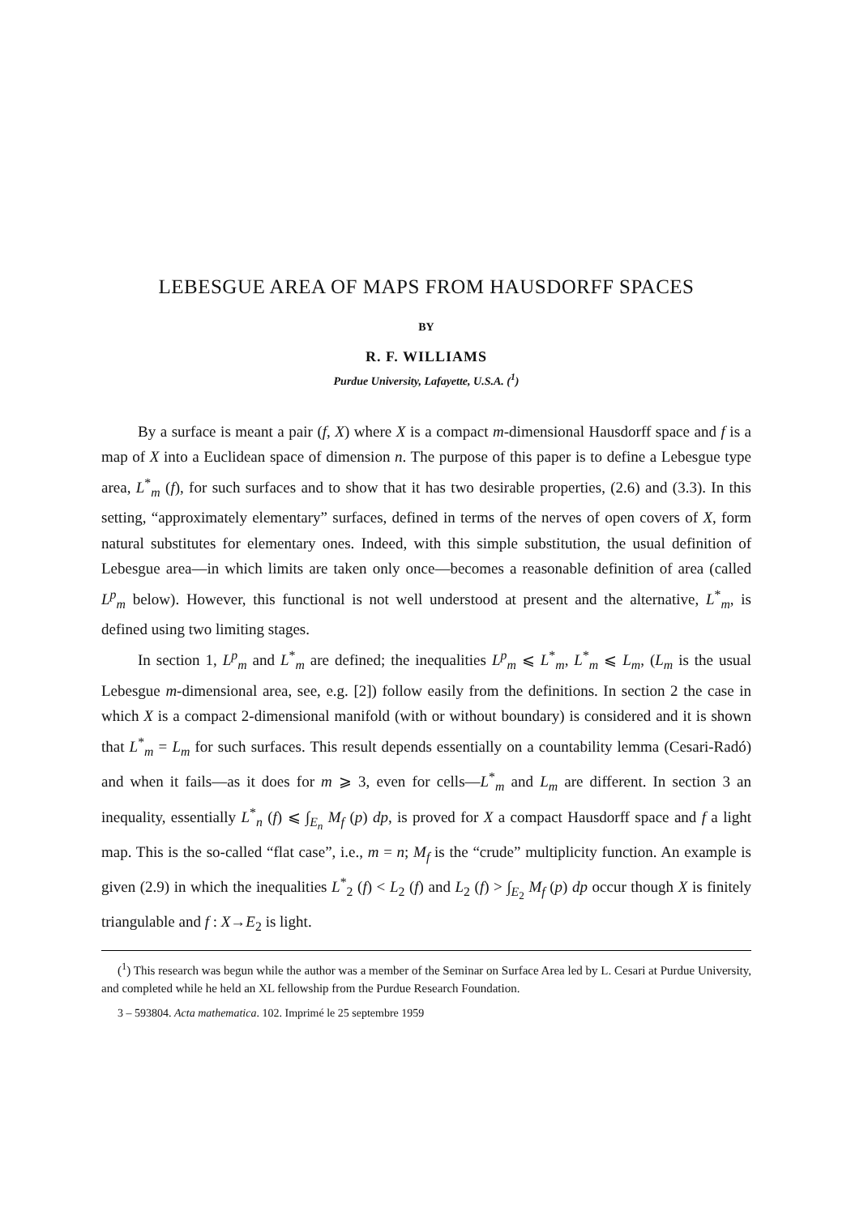LEBESGUE AREA OF MAPS FROM HAUSDORFF SPACES
BY
R. F. WILLIAMS
Purdue University, Lafayette, U.S.A. (<sup>1</sup>)
By a surface is meant a pair (f, X) where X is a compact m-dimensional Hausdorff space and f is a map of X into a Euclidean space of dimension n. The purpose of this paper is to define a Lebesgue type area, L<sup>*</sup><sub>m</sub> (f), for such surfaces and to show that it has two desirable properties, (2.6) and (3.3). In this setting, “approximately elementary” surfaces, defined in terms of the nerves of open covers of X, form natural substitutes for elementary ones. Indeed, with this simple substitution, the usual definition of Lebesgue area—in which limits are taken only once—becomes a reasonable definition of area (called L<sup>p</sup><sub>m</sub> below). However, this functional is not well understood at present and the alternative, L<sup>*</sup><sub>m</sub>, is defined using two limiting stages.
In section 1, L<sup>p</sup><sub>m</sub> and L<sup>*</sup><sub>m</sub> are defined; the inequalities L<sup>p</sup><sub>m</sub> ⩽ L<sup>*</sup><sub>m</sub>, L<sup>*</sup><sub>m</sub> ⩽ L<sub>m</sub>, (L<sub>m</sub> is the usual Lebesgue m-dimensional area, see, e.g. [2]) follow easily from the definitions. In section 2 the case in which X is a compact 2-dimensional manifold (with or without boundary) is considered and it is shown that L<sup>*</sup><sub>m</sub> = L<sub>m</sub> for such surfaces. This result depends essentially on a countability lemma (Cesari-Radó) and when it fails—as it does for m ⩾ 3, even for cells—L<sup>*</sup><sub>m</sub> and L<sub>m</sub> are different. In section 3 an inequality, essentially L<sup>*</sup><sub>n</sub> (f) ⩽ ∫<sub>E<sub>n</sub></sub> M<sub>f</sub> (p) dp, is proved for X a compact Hausdorff space and f a light map. This is the so-called “flat case”, i.e., m = n; M<sub>f</sub> is the “crude” multiplicity function. An example is given (2.9) in which the inequalities L<sup>*</sup><sub>2</sub> (f) < L<sub>2</sub> (f) and L<sub>2</sub> (f) > ∫<sub>E<sub>2</sub></sub> M<sub>f</sub> (p) dp occur though X is finitely triangulable and f : X→E<sub>2</sub> is light.
(<sup>1</sup>) This research was begun while the author was a member of the Seminar on Surface Area led by L. Cesari at Purdue University, and completed while he held an XL fellowship from the Purdue Research Foundation.
3 – 593804. Acta mathematica. 102. Imprimé le 25 septembre 1959